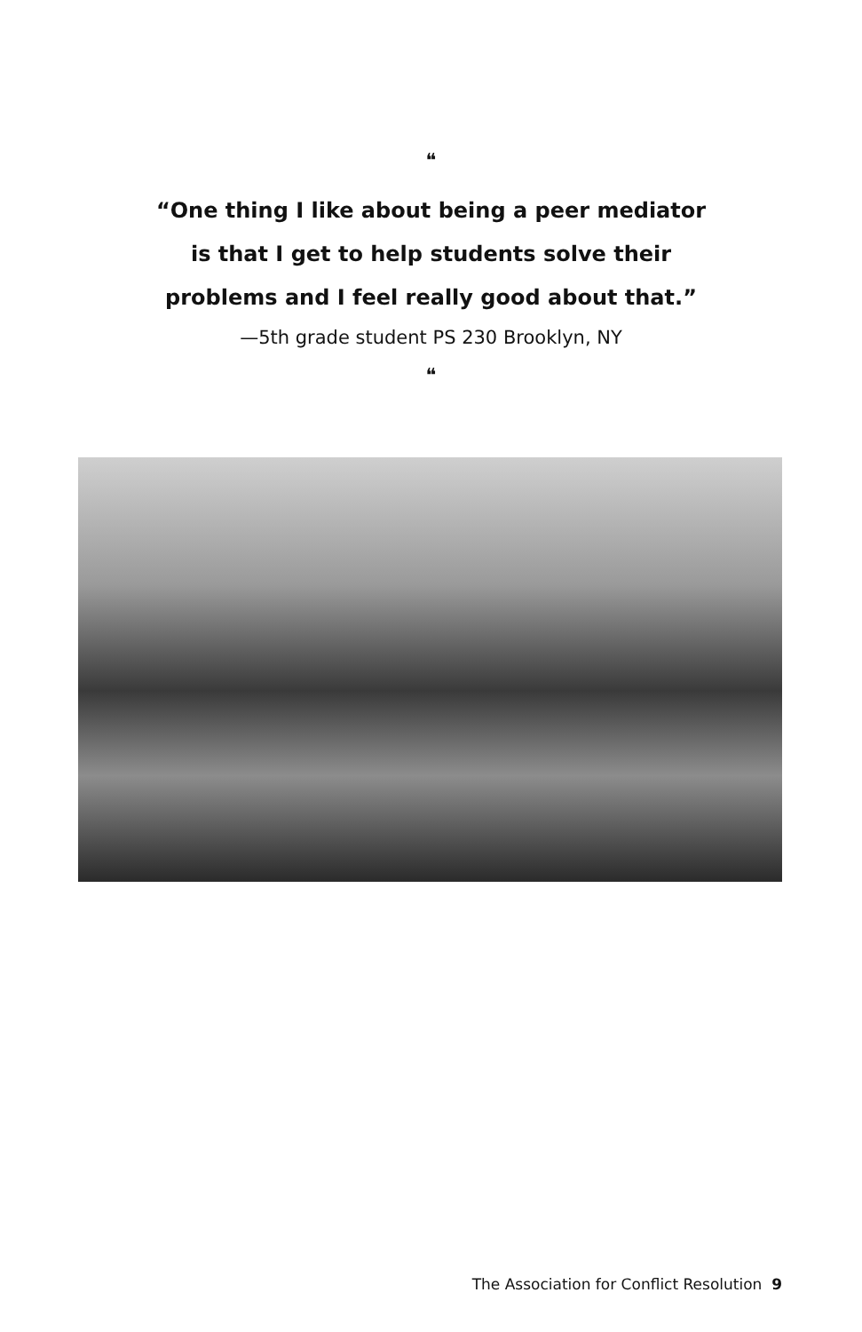❝
“One thing I like about being a peer mediator
is that I get to help students solve their
problems and I feel really good about that.”
—5th grade student PS 230 Brooklyn, NY
❝
The Association for Conflict Resolution 9